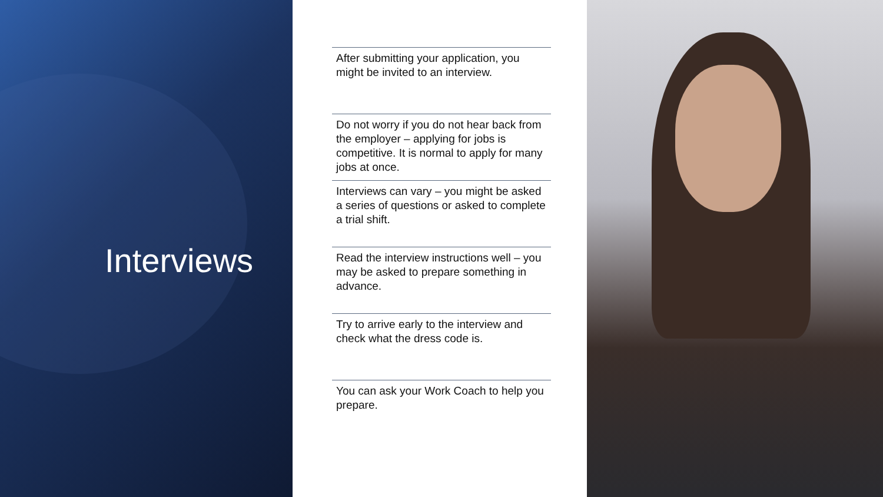Interviews
After submitting your application, you might be invited to an interview.
Do not worry if you do not hear back from the employer – applying for jobs is competitive. It is normal to apply for many jobs at once.
Interviews can vary – you might be asked a series of questions or asked to complete a trial shift.
Read the interview instructions well – you may be asked to prepare something in advance.
Try to arrive early to the interview and check what the dress code is.
You can ask your Work Coach to help you prepare.